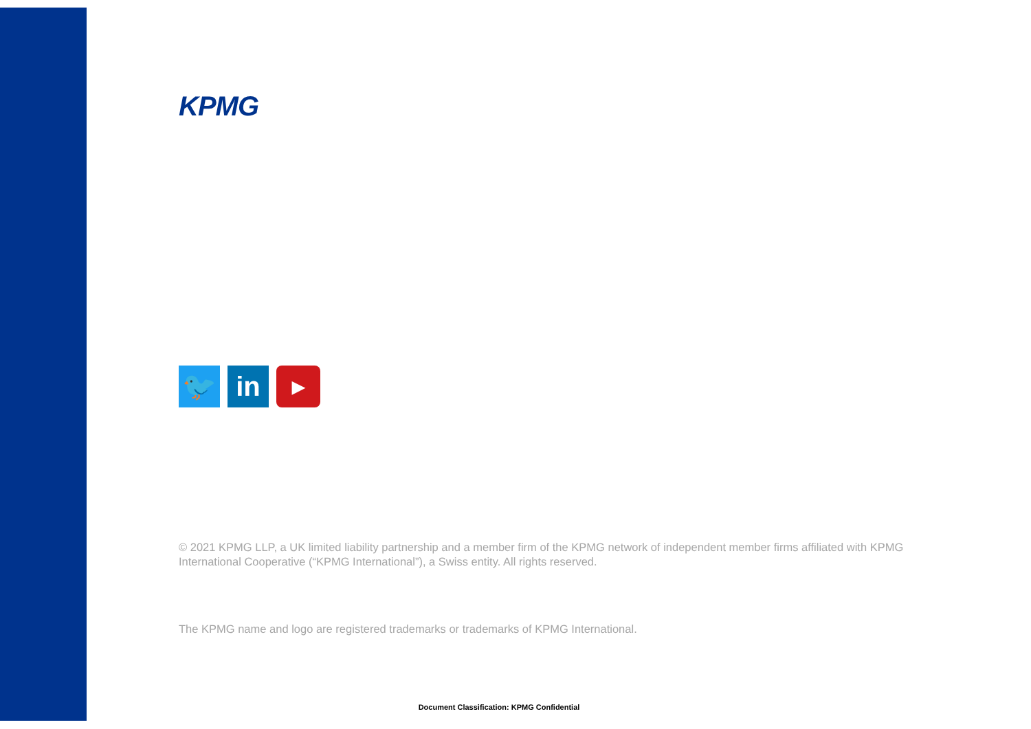KPMG
🐦 in
▶
© 2021 KPMG LLP, a UK limited liability partnership and a member firm of the KPMG network of independent member firms affiliated with KPMG International Cooperative (“KPMG International”), a Swiss entity. All rights reserved.
The KPMG name and logo are registered trademarks or trademarks of KPMG International.
Document Classification: KPMG Confidential